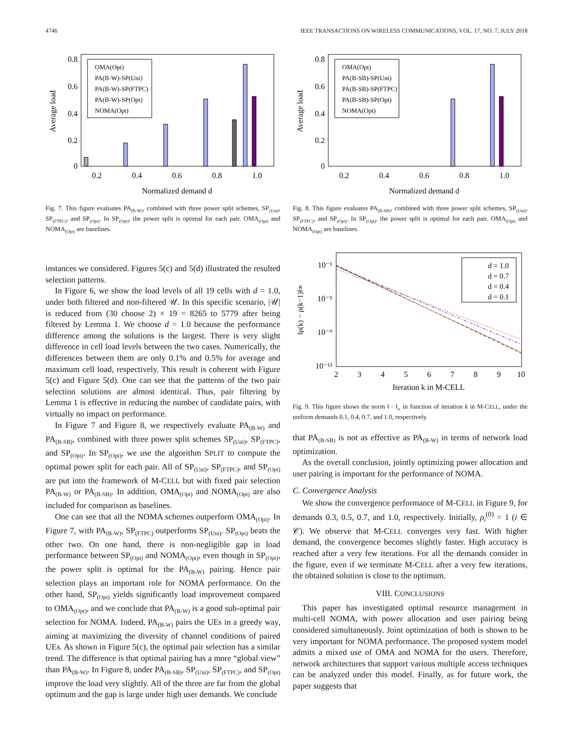4746 IEEE TRANSACTIONS ON WIRELESS COMMUNICATIONS, VOL. 17, NO. 7, JULY 2018
0.8
0.6
0.4
0.2
0
0.2
0.4
0.6
0.8
1.0
Normalized demand d
Average load
OMA(Opt)
PA(B-W)-SP(Uni)
PA(B-W)-SP(FTPC)
PA(B-W)-SP(Opt)
NOMA(Opt)
Fig. 7. This figure evaluates PA<sub>(B-W)</sub>, combined with three power split schemes, SP<sub>(Uni)</sub>, SP<sub>(FTPC)</sub>, and SP<sub>(Opt)</sub>. In SP<sub>(Opt)</sub>, the power split is optimal for each pair. OMA<sub>(Opt)</sub> and NOMA<sub>(Opt)</sub> are baselines.
instances we considered. Figures 5(c) and 5(d) illustrated the resulted selection patterns.
In Figure 6, we show the load levels of all 19 cells with d = 1.0, under both filtered and non-filtered 𝒰. In this specific scenario, |𝒰| is reduced from (30 choose 2) × 19 = 8265 to 5779 after being filtered by Lemma 1. We choose d = 1.0 because the performance difference among the solutions is the largest. There is very slight difference in cell load levels between the two cases. Numerically, the differences between them are only 0.1% and 0.5% for average and maximum cell load, respectively. This result is coherent with Figure 5(c) and Figure 5(d). One can see that the patterns of the two pair selection solutions are almost identical. Thus, pair filtering by Lemma 1 is effective in reducing the number of candidate pairs, with virtually no impact on performance.
In Figure 7 and Figure 8, we respectively evaluate PA<sub>(B-W)</sub> and PA<sub>(B-SB)</sub>, combined with three power split schemes SP<sub>(Uni)</sub>, SP<sub>(FTPC)</sub>, and SP<sub>(Opt)</sub>. In SP<sub>(Opt)</sub>, we use the algorithm SPLIT to compute the optimal power split for each pair. All of SP<sub>(Uni)</sub>, SP<sub>(FTPC)</sub>, and SP<sub>(Opt)</sub> are put into the framework of M-CELL but with fixed pair selection PA<sub>(B-W)</sub> or PA<sub>(B-SB)</sub>. In addition, OMA<sub>(Opt)</sub> and NOMA<sub>(Opt)</sub> are also included for comparison as baselines.
One can see that all the NOMA schemes outperform OMA<sub>(Opt)</sub>. In Figure 7, with PA<sub>(B-W)</sub>, SP<sub>(FTPC)</sub> outperforms SP<sub>(Uni)</sub>. SP<sub>(Opt)</sub> beats the other two. On one hand, there is non-negligible gap in load performance between SP<sub>(Opt)</sub> and NOMA<sub>(Opt)</sub>, even though in SP<sub>(Opt)</sub>, the power split is optimal for the PA<sub>(B-W)</sub> pairing. Hence pair selection plays an important role for NOMA performance. On the other hand, SP<sub>(Opt)</sub> yields significantly load improvement compared to OMA<sub>(Opt)</sub>, and we conclude that PA<sub>(B-W)</sub> is a good sub-optimal pair selection for NOMA. Indeed, PA<sub>(B-W)</sub> pairs the UEs in a greedy way, aiming at maximizing the diversity of channel conditions of paired UEs. As shown in Figure 5(c), the optimal pair selection has a similar trend. The difference is that optimal pairing has a more “global view” than PA<sub>(B-W)</sub>. In Figure 8, under PA<sub>(B-SB)</sub>, SP<sub>(Uni)</sub>, SP<sub>(FTPC)</sub>, and SP<sub>(Opt)</sub> improve the load very slightly. All of the three are far from the global optimum and the gap is large under high user demands. We conclude
0.8
0.6
0.4
0.2
0
0.2
0.4
0.6
0.8
1.0
Normalized demand d
Average load
OMA(Opt)
PA(B-SB)-SP(Uni)
PA(B-SB)-SP(FTPC)
PA(B-SB)-SP(Opt)
NOMA(Opt)
Fig. 8. This figure evaluates PA<sub>(B-SB)</sub>, combined with three power split schemes, SP<sub>(Uni)</sub>, SP<sub>(FTPC)</sub>, and SP<sub>(Opt)</sub>. In SP<sub>(Opt)</sub>, the power split is optimal for each pair. OMA<sub>(Opt)</sub> and NOMA<sub>(Opt)</sub> are baselines.
10⁻¹
10⁻⁵
10⁻⁹
10⁻¹³
2
3
4
5
6
7
8
9
10
Iteration k in M-CELL
‖ρ(k) − ρ(k−1)‖∞
d = 1.0
d = 0.7
d = 0.4
d = 0.1
Fig. 9. This figure shows the norm ‖ · ‖<sub>∞</sub> in function of iteration k in M-CELL, under the uniform demands 0.1, 0.4, 0.7, and 1.0, respectively.
that PA<sub>(B-SB)</sub> is not as effective as PA<sub>(B-W)</sub> in terms of network load optimization.
As the overall conclusion, jointly optimizing power allocation and user pairing is important for the performance of NOMA.
C. Convergence Analysis
We show the convergence performance of M-CELL in Figure 9, for demands 0.3, 0.5, 0.7, and 1.0, respectively. Initially, ρ<sub>i</sub><sup>(0)</sup> = 1 (i ∈ 𝒞). We observe that M-CELL converges very fast. With higher demand, the convergence becomes slightly faster. High accuracy is reached after a very few iterations. For all the demands consider in the figure, even if we terminate M-CELL after a very few iterations, the obtained solution is close to the optimum.
VIII. CONCLUSIONS
This paper has investigated optimal resource management in multi-cell NOMA, with power allocation and user pairing being considered simultaneously. Joint optimization of both is shown to be very important for NOMA performance. The proposed system model admits a mixed use of OMA and NOMA for the users. Therefore, network architectures that support various multiple access techniques can be analyzed under this model. Finally, as for future work, the paper suggests that